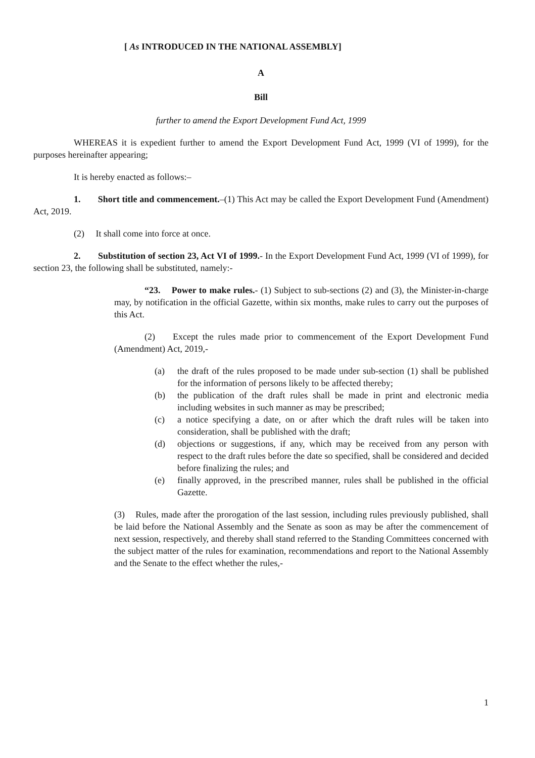[ As INTRODUCED IN THE NATIONAL ASSEMBLY]
A
Bill
further to amend the Export Development Fund Act, 1999
WHEREAS it is expedient further to amend the Export Development Fund Act, 1999 (VI of 1999), for the purposes hereinafter appearing;
It is hereby enacted as follows:–
1. Short title and commencement.–(1) This Act may be called the Export Development Fund (Amendment) Act, 2019.
(2) It shall come into force at once.
2. Substitution of section 23, Act VI of 1999.- In the Export Development Fund Act, 1999 (VI of 1999), for section 23, the following shall be substituted, namely:-
“23. Power to make rules.- (1) Subject to sub-sections (2) and (3), the Minister-in-charge may, by notification in the official Gazette, within six months, make rules to carry out the purposes of this Act.
(2) Except the rules made prior to commencement of the Export Development Fund (Amendment) Act, 2019,-
(a) the draft of the rules proposed to be made under sub-section (1) shall be published for the information of persons likely to be affected thereby;
(b) the publication of the draft rules shall be made in print and electronic media including websites in such manner as may be prescribed;
(c) a notice specifying a date, on or after which the draft rules will be taken into consideration, shall be published with the draft;
(d) objections or suggestions, if any, which may be received from any person with respect to the draft rules before the date so specified, shall be considered and decided before finalizing the rules; and
(e) finally approved, in the prescribed manner, rules shall be published in the official Gazette.
(3) Rules, made after the prorogation of the last session, including rules previously published, shall be laid before the National Assembly and the Senate as soon as may be after the commencement of next session, respectively, and thereby shall stand referred to the Standing Committees concerned with the subject matter of the rules for examination, recommendations and report to the National Assembly and the Senate to the effect whether the rules,-
1